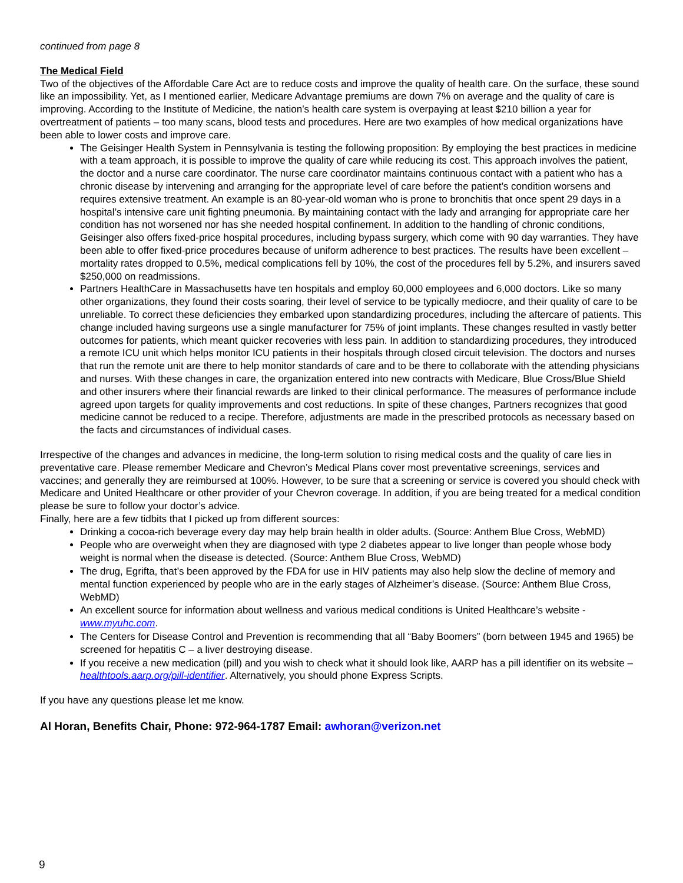continued from page 8
The Medical Field
Two of the objectives of the Affordable Care Act are to reduce costs and improve the quality of health care. On the surface, these sound like an impossibility. Yet, as I mentioned earlier, Medicare Advantage premiums are down 7% on average and the quality of care is improving. According to the Institute of Medicine, the nation’s health care system is overpaying at least $210 billion a year for overtreatment of patients – too many scans, blood tests and procedures. Here are two examples of how medical organizations have been able to lower costs and improve care.
The Geisinger Health System in Pennsylvania is testing the following proposition: By employing the best practices in medicine with a team approach, it is possible to improve the quality of care while reducing its cost. This approach involves the patient, the doctor and a nurse care coordinator. The nurse care coordinator maintains continuous contact with a patient who has a chronic disease by intervening and arranging for the appropriate level of care before the patient’s condition worsens and requires extensive treatment. An example is an 80-year-old woman who is prone to bronchitis that once spent 29 days in a hospital’s intensive care unit fighting pneumonia. By maintaining contact with the lady and arranging for appropriate care her condition has not worsened nor has she needed hospital confinement. In addition to the handling of chronic conditions, Geisinger also offers fixed-price hospital procedures, including bypass surgery, which come with 90 day warranties. They have been able to offer fixed-price procedures because of uniform adherence to best practices. The results have been excellent – mortality rates dropped to 0.5%, medical complications fell by 10%, the cost of the procedures fell by 5.2%, and insurers saved $250,000 on readmissions.
Partners HealthCare in Massachusetts have ten hospitals and employ 60,000 employees and 6,000 doctors. Like so many other organizations, they found their costs soaring, their level of service to be typically mediocre, and their quality of care to be unreliable. To correct these deficiencies they embarked upon standardizing procedures, including the aftercare of patients. This change included having surgeons use a single manufacturer for 75% of joint implants. These changes resulted in vastly better outcomes for patients, which meant quicker recoveries with less pain. In addition to standardizing procedures, they introduced a remote ICU unit which helps monitor ICU patients in their hospitals through closed circuit television. The doctors and nurses that run the remote unit are there to help monitor standards of care and to be there to collaborate with the attending physicians and nurses. With these changes in care, the organization entered into new contracts with Medicare, Blue Cross/Blue Shield and other insurers where their financial rewards are linked to their clinical performance. The measures of performance include agreed upon targets for quality improvements and cost reductions. In spite of these changes, Partners recognizes that good medicine cannot be reduced to a recipe. Therefore, adjustments are made in the prescribed protocols as necessary based on the facts and circumstances of individual cases.
Irrespective of the changes and advances in medicine, the long-term solution to rising medical costs and the quality of care lies in preventative care. Please remember Medicare and Chevron’s Medical Plans cover most preventative screenings, services and vaccines; and generally they are reimbursed at 100%. However, to be sure that a screening or service is covered you should check with Medicare and United Healthcare or other provider of your Chevron coverage. In addition, if you are being treated for a medical condition please be sure to follow your doctor’s advice.
Finally, here are a few tidbits that I picked up from different sources:
Drinking a cocoa-rich beverage every day may help brain health in older adults. (Source: Anthem Blue Cross, WebMD)
People who are overweight when they are diagnosed with type 2 diabetes appear to live longer than people whose body weight is normal when the disease is detected. (Source: Anthem Blue Cross, WebMD)
The drug, Egrifta, that’s been approved by the FDA for use in HIV patients may also help slow the decline of memory and mental function experienced by people who are in the early stages of Alzheimer’s disease. (Source: Anthem Blue Cross, WebMD)
An excellent source for information about wellness and various medical conditions is United Healthcare’s website - www.myuhc.com.
The Centers for Disease Control and Prevention is recommending that all “Baby Boomers” (born between 1945 and 1965) be screened for hepatitis C – a liver destroying disease.
If you receive a new medication (pill) and you wish to check what it should look like, AARP has a pill identifier on its website – healthtools.aarp.org/pill-identifier. Alternatively, you should phone Express Scripts.
If you have any questions please let me know.
Al Horan, Benefits Chair, Phone: 972-964-1787 Email: awhoran@verizon.net
9